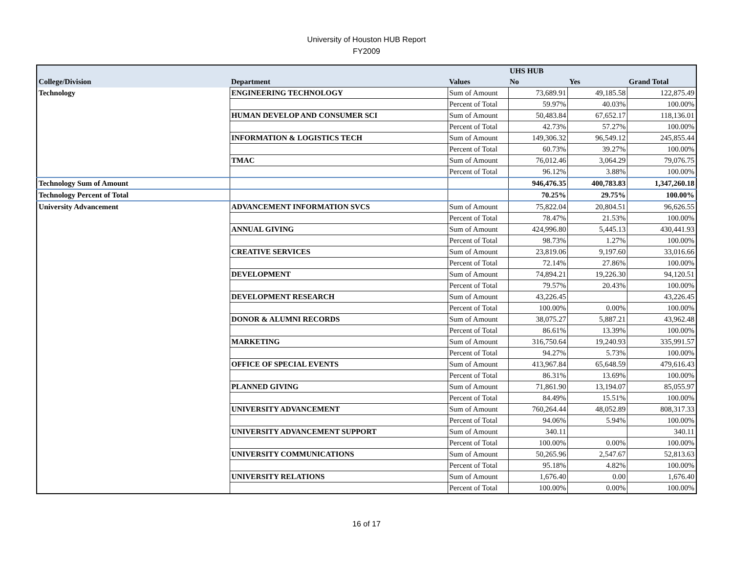University of Houston HUB Report
FY2009
| | | | UHS HUB | | |
| --- | --- | --- | --- | --- | --- |
| College/Division | Department | Values | No | Yes | Grand Total |
| Technology | ENGINEERING TECHNOLOGY | Sum of Amount | 73,689.91 | 49,185.58 | 122,875.49 |
| | | Percent of Total | 59.97% | 40.03% | 100.00% |
| | HUMAN DEVELOP AND CONSUMER SCI | Sum of Amount | 50,483.84 | 67,652.17 | 118,136.01 |
| | | Percent of Total | 42.73% | 57.27% | 100.00% |
| | INFORMATION & LOGISTICS TECH | Sum of Amount | 149,306.32 | 96,549.12 | 245,855.44 |
| | | Percent of Total | 60.73% | 39.27% | 100.00% |
| | TMAC | Sum of Amount | 76,012.46 | 3,064.29 | 79,076.75 |
| | | Percent of Total | 96.12% | 3.88% | 100.00% |
| Technology Sum of Amount | | | 946,476.35 | 400,783.83 | 1,347,260.18 |
| Technology Percent of Total | | | 70.25% | 29.75% | 100.00% |
| University Advancement | ADVANCEMENT INFORMATION SVCS | Sum of Amount | 75,822.04 | 20,804.51 | 96,626.55 |
| | | Percent of Total | 78.47% | 21.53% | 100.00% |
| | ANNUAL GIVING | Sum of Amount | 424,996.80 | 5,445.13 | 430,441.93 |
| | | Percent of Total | 98.73% | 1.27% | 100.00% |
| | CREATIVE SERVICES | Sum of Amount | 23,819.06 | 9,197.60 | 33,016.66 |
| | | Percent of Total | 72.14% | 27.86% | 100.00% |
| | DEVELOPMENT | Sum of Amount | 74,894.21 | 19,226.30 | 94,120.51 |
| | | Percent of Total | 79.57% | 20.43% | 100.00% |
| | DEVELOPMENT RESEARCH | Sum of Amount | 43,226.45 | | 43,226.45 |
| | | Percent of Total | 100.00% | 0.00% | 100.00% |
| | DONOR & ALUMNI RECORDS | Sum of Amount | 38,075.27 | 5,887.21 | 43,962.48 |
| | | Percent of Total | 86.61% | 13.39% | 100.00% |
| | MARKETING | Sum of Amount | 316,750.64 | 19,240.93 | 335,991.57 |
| | | Percent of Total | 94.27% | 5.73% | 100.00% |
| | OFFICE OF SPECIAL EVENTS | Sum of Amount | 413,967.84 | 65,648.59 | 479,616.43 |
| | | Percent of Total | 86.31% | 13.69% | 100.00% |
| | PLANNED GIVING | Sum of Amount | 71,861.90 | 13,194.07 | 85,055.97 |
| | | Percent of Total | 84.49% | 15.51% | 100.00% |
| | UNIVERSITY ADVANCEMENT | Sum of Amount | 760,264.44 | 48,052.89 | 808,317.33 |
| | | Percent of Total | 94.06% | 5.94% | 100.00% |
| | UNIVERSITY ADVANCEMENT SUPPORT | Sum of Amount | 340.11 | | 340.11 |
| | | Percent of Total | 100.00% | 0.00% | 100.00% |
| | UNIVERSITY COMMUNICATIONS | Sum of Amount | 50,265.96 | 2,547.67 | 52,813.63 |
| | | Percent of Total | 95.18% | 4.82% | 100.00% |
| | UNIVERSITY RELATIONS | Sum of Amount | 1,676.40 | 0.00 | 1,676.40 |
| | | Percent of Total | 100.00% | 0.00% | 100.00% |
16 of 17